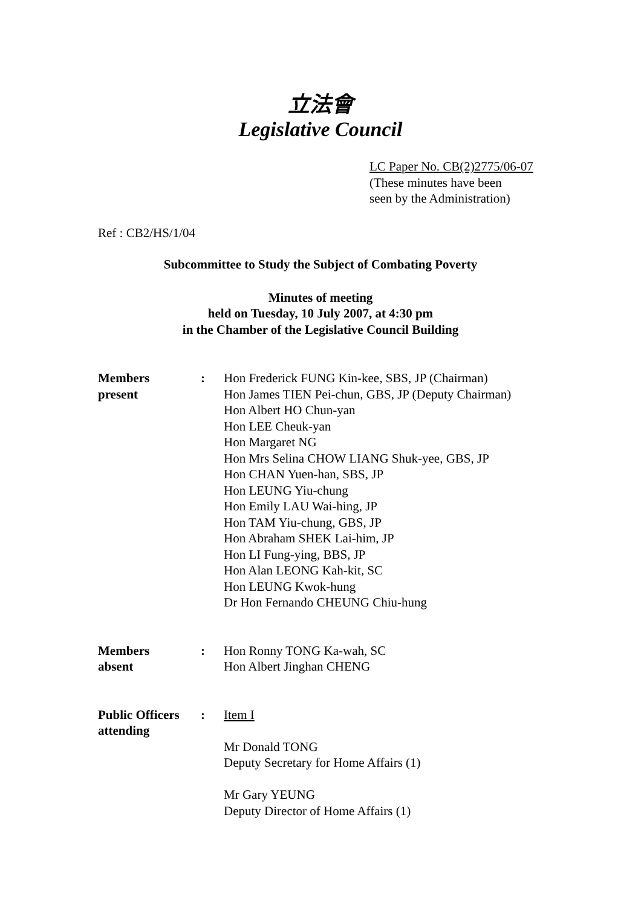立法會
Legislative Council
LC Paper No. CB(2)2775/06-07
(These minutes have been
seen by the Administration)
Ref : CB2/HS/1/04
Subcommittee to Study the Subject of Combating Poverty
Minutes of meeting
held on Tuesday, 10 July 2007, at 4:30 pm
in the Chamber of the Legislative Council Building
Members
present
: Hon Frederick FUNG Kin-kee, SBS, JP (Chairman)
Hon James TIEN Pei-chun, GBS, JP (Deputy Chairman)
Hon Albert HO Chun-yan
Hon LEE Cheuk-yan
Hon Margaret NG
Hon Mrs Selina CHOW LIANG Shuk-yee, GBS, JP
Hon CHAN Yuen-han, SBS, JP
Hon LEUNG Yiu-chung
Hon Emily LAU Wai-hing, JP
Hon TAM Yiu-chung, GBS, JP
Hon Abraham SHEK Lai-him, JP
Hon LI Fung-ying, BBS, JP
Hon Alan LEONG Kah-kit, SC
Hon LEUNG Kwok-hung
Dr Hon Fernando CHEUNG Chiu-hung
Members
absent
: Hon Ronny TONG Ka-wah, SC
Hon Albert Jinghan CHENG
Public Officers
attending
: Item I
Mr Donald TONG
Deputy Secretary for Home Affairs (1)
Mr Gary YEUNG
Deputy Director of Home Affairs (1)